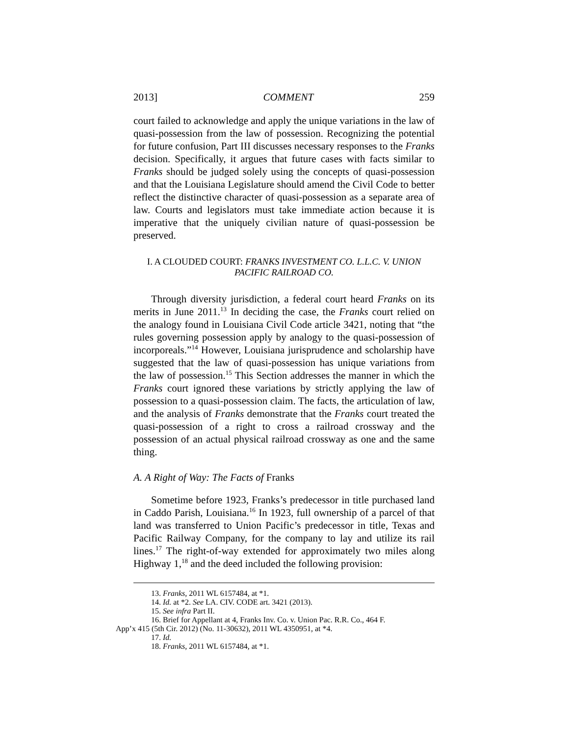2013] COMMENT 259
court failed to acknowledge and apply the unique variations in the law of quasi-possession from the law of possession. Recognizing the potential for future confusion, Part III discusses necessary responses to the Franks decision. Specifically, it argues that future cases with facts similar to Franks should be judged solely using the concepts of quasi-possession and that the Louisiana Legislature should amend the Civil Code to better reflect the distinctive character of quasi-possession as a separate area of law. Courts and legislators must take immediate action because it is imperative that the uniquely civilian nature of quasi-possession be preserved.
I. A CLOUDED COURT: FRANKS INVESTMENT CO. L.L.C. V. UNION PACIFIC RAILROAD CO.
Through diversity jurisdiction, a federal court heard Franks on its merits in June 2011.<sup>13</sup> In deciding the case, the Franks court relied on the analogy found in Louisiana Civil Code article 3421, noting that “the rules governing possession apply by analogy to the quasi-possession of incorporeals.”<sup>14</sup> However, Louisiana jurisprudence and scholarship have suggested that the law of quasi-possession has unique variations from the law of possession.<sup>15</sup> This Section addresses the manner in which the Franks court ignored these variations by strictly applying the law of possession to a quasi-possession claim. The facts, the articulation of law, and the analysis of Franks demonstrate that the Franks court treated the quasi-possession of a right to cross a railroad crossway and the possession of an actual physical railroad crossway as one and the same thing.
A. A Right of Way: The Facts of Franks
Sometime before 1923, Franks’s predecessor in title purchased land in Caddo Parish, Louisiana.<sup>16</sup> In 1923, full ownership of a parcel of that land was transferred to Union Pacific’s predecessor in title, Texas and Pacific Railway Company, for the company to lay and utilize its rail lines.<sup>17</sup> The right-of-way extended for approximately two miles along Highway 1,<sup>18</sup> and the deed included the following provision:
13. Franks, 2011 WL 6157484, at *1.
14. Id. at *2. See LA. CIV. CODE art. 3421 (2013).
15. See infra Part II.
16. Brief for Appellant at 4, Franks Inv. Co. v. Union Pac. R.R. Co., 464 F.
App’x 415 (5th Cir. 2012) (No. 11-30632), 2011 WL 4350951, at *4.
17. Id.
18. Franks, 2011 WL 6157484, at *1.